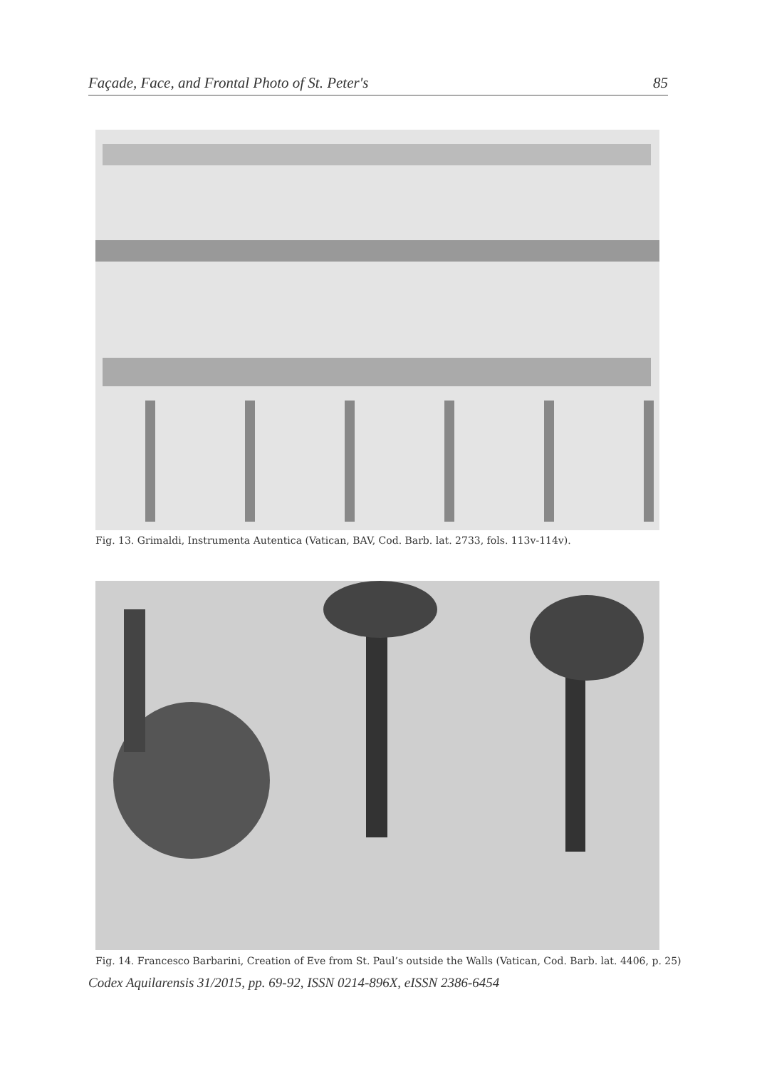Façade, Face, and Frontal Photo of St. Peter's 85
Fig. 13. Grimaldi, Instrumenta Autentica (Vatican, BAV, Cod. Barb. lat. 2733, fols. 113v-114v).
Fig. 14. Francesco Barbarini, Creation of Eve from St. Paul’s outside the Walls (Vatican, Cod. Barb. lat. 4406, p. 25)
Codex Aquilarensis 31/2015, pp. 69-92, ISSN 0214-896X, eISSN 2386-6454